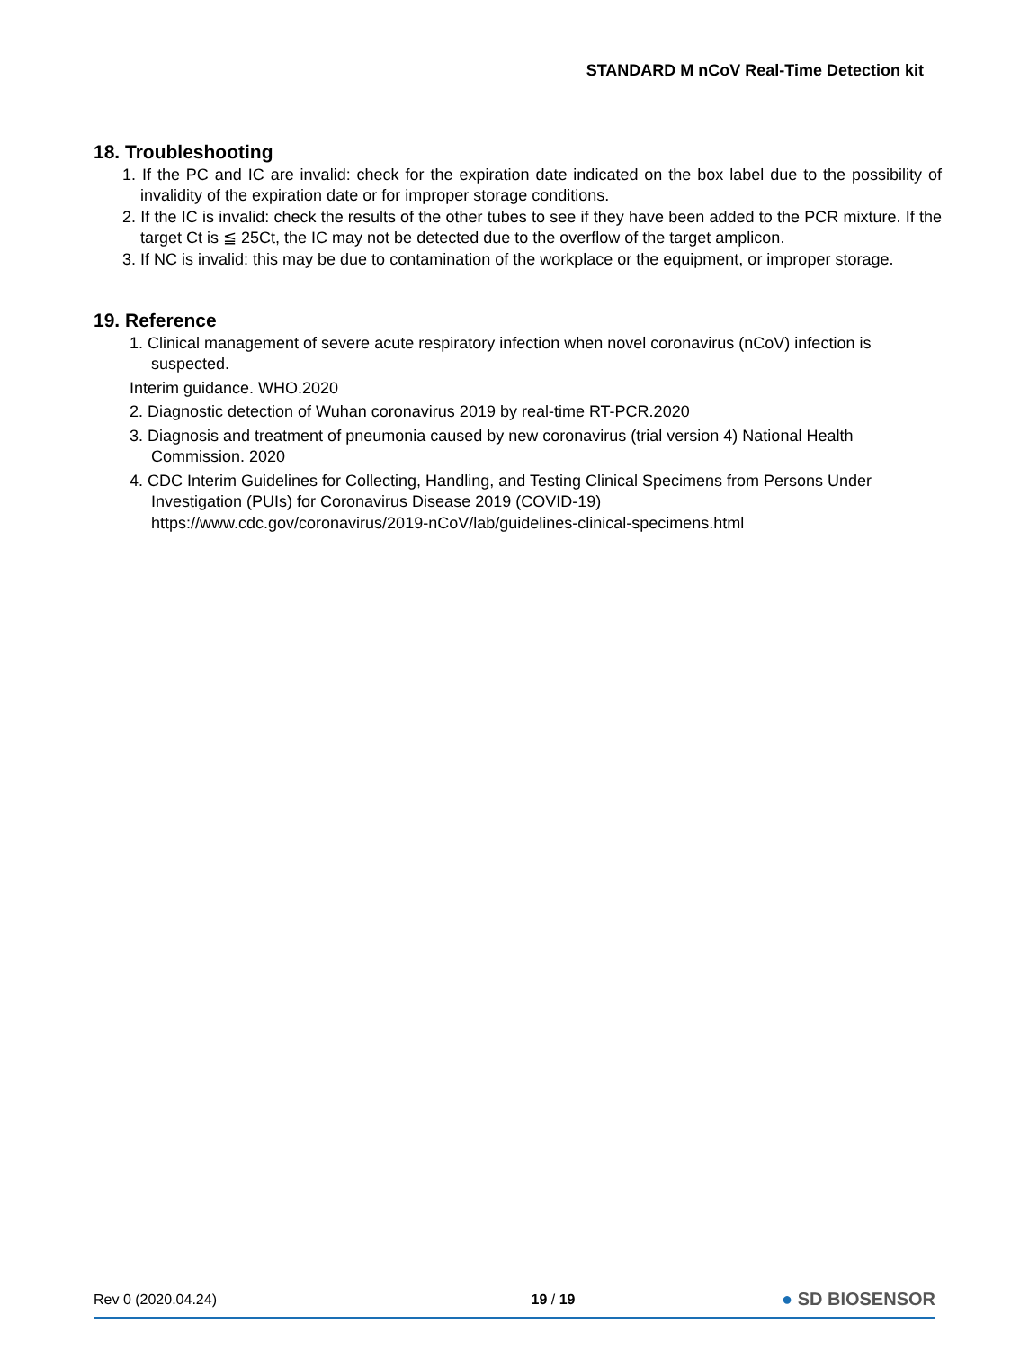STANDARD M nCoV Real-Time Detection kit
18. Troubleshooting
1. If the PC and IC are invalid: check for the expiration date indicated on the box label due to the possibility of invalidity of the expiration date or for improper storage conditions.
2. If the IC is invalid: check the results of the other tubes to see if they have been added to the PCR mixture. If the target Ct is ≦ 25Ct, the IC may not be detected due to the overflow of the target amplicon.
3. If NC is invalid: this may be due to contamination of the workplace or the equipment, or improper storage.
19. Reference
1. Clinical management of severe acute respiratory infection when novel coronavirus (nCoV) infection is suspected.
Interim guidance. WHO.2020
2. Diagnostic detection of Wuhan coronavirus 2019 by real-time RT-PCR.2020
3. Diagnosis and treatment of pneumonia caused by new coronavirus (trial version 4) National Health Commission. 2020
4. CDC Interim Guidelines for Collecting, Handling, and Testing Clinical Specimens from Persons Under Investigation (PUIs) for Coronavirus Disease 2019 (COVID-19)
https://www.cdc.gov/coronavirus/2019-nCoV/lab/guidelines-clinical-specimens.html
Rev 0 (2020.04.24) 19 / 19 ● SD BIOSENSOR